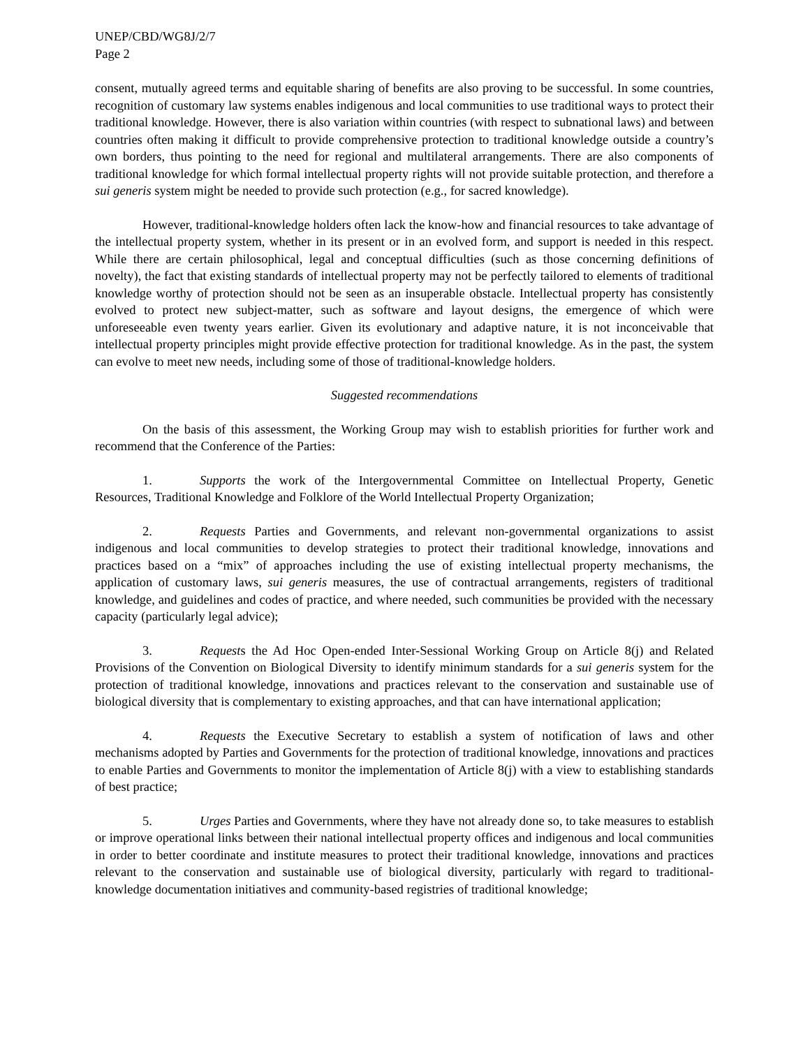UNEP/CBD/WG8J/2/7
Page 2
consent, mutually agreed terms and equitable sharing of benefits are also proving to be successful. In some countries, recognition of customary law systems enables indigenous and local communities to use traditional ways to protect their traditional knowledge. However, there is also variation within countries (with respect to subnational laws) and between countries often making it difficult to provide comprehensive protection to traditional knowledge outside a country’s own borders, thus pointing to the need for regional and multilateral arrangements. There are also components of traditional knowledge for which formal intellectual property rights will not provide suitable protection, and therefore a sui generis system might be needed to provide such protection (e.g., for sacred knowledge).
However, traditional-knowledge holders often lack the know-how and financial resources to take advantage of the intellectual property system, whether in its present or in an evolved form, and support is needed in this respect. While there are certain philosophical, legal and conceptual difficulties (such as those concerning definitions of novelty), the fact that existing standards of intellectual property may not be perfectly tailored to elements of traditional knowledge worthy of protection should not be seen as an insuperable obstacle. Intellectual property has consistently evolved to protect new subject-matter, such as software and layout designs, the emergence of which were unforeseeable even twenty years earlier. Given its evolutionary and adaptive nature, it is not inconceivable that intellectual property principles might provide effective protection for traditional knowledge. As in the past, the system can evolve to meet new needs, including some of those of traditional-knowledge holders.
Suggested recommendations
On the basis of this assessment, the Working Group may wish to establish priorities for further work and recommend that the Conference of the Parties:
1. Supports the work of the Intergovernmental Committee on Intellectual Property, Genetic Resources, Traditional Knowledge and Folklore of the World Intellectual Property Organization;
2. Requests Parties and Governments, and relevant non-governmental organizations to assist indigenous and local communities to develop strategies to protect their traditional knowledge, innovations and practices based on a “mix” of approaches including the use of existing intellectual property mechanisms, the application of customary laws, sui generis measures, the use of contractual arrangements, registers of traditional knowledge, and guidelines and codes of practice, and where needed, such communities be provided with the necessary capacity (particularly legal advice);
3. Requests the Ad Hoc Open-ended Inter-Sessional Working Group on Article 8(j) and Related Provisions of the Convention on Biological Diversity to identify minimum standards for a sui generis system for the protection of traditional knowledge, innovations and practices relevant to the conservation and sustainable use of biological diversity that is complementary to existing approaches, and that can have international application;
4. Requests the Executive Secretary to establish a system of notification of laws and other mechanisms adopted by Parties and Governments for the protection of traditional knowledge, innovations and practices to enable Parties and Governments to monitor the implementation of Article 8(j) with a view to establishing standards of best practice;
5. Urges Parties and Governments, where they have not already done so, to take measures to establish or improve operational links between their national intellectual property offices and indigenous and local communities in order to better coordinate and institute measures to protect their traditional knowledge, innovations and practices relevant to the conservation and sustainable use of biological diversity, particularly with regard to traditional-knowledge documentation initiatives and community-based registries of traditional knowledge;